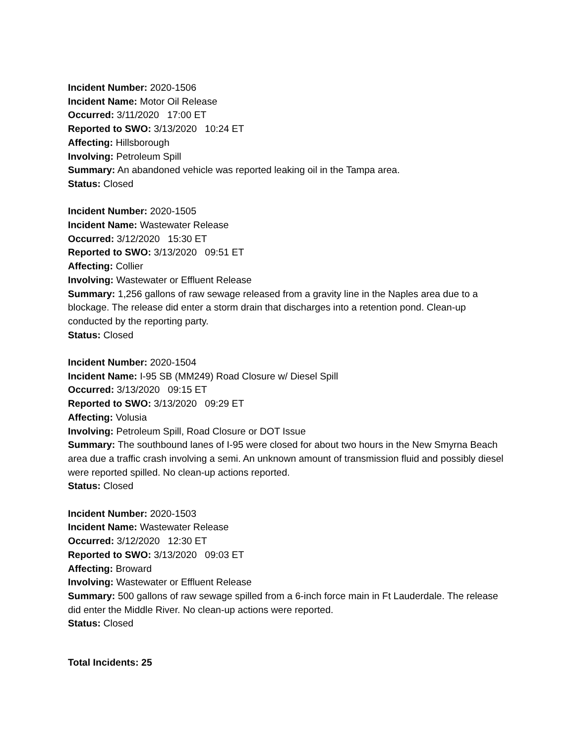Incident Number: 2020-1506
Incident Name: Motor Oil Release
Occurred: 3/11/2020 17:00 ET
Reported to SWO: 3/13/2020 10:24 ET
Affecting: Hillsborough
Involving: Petroleum Spill
Summary: An abandoned vehicle was reported leaking oil in the Tampa area.
Status: Closed
Incident Number: 2020-1505
Incident Name: Wastewater Release
Occurred: 3/12/2020 15:30 ET
Reported to SWO: 3/13/2020 09:51 ET
Affecting: Collier
Involving: Wastewater or Effluent Release
Summary: 1,256 gallons of raw sewage released from a gravity line in the Naples area due to a blockage. The release did enter a storm drain that discharges into a retention pond. Clean-up conducted by the reporting party.
Status: Closed
Incident Number: 2020-1504
Incident Name: I-95 SB (MM249) Road Closure w/ Diesel Spill
Occurred: 3/13/2020 09:15 ET
Reported to SWO: 3/13/2020 09:29 ET
Affecting: Volusia
Involving: Petroleum Spill, Road Closure or DOT Issue
Summary: The southbound lanes of I-95 were closed for about two hours in the New Smyrna Beach area due a traffic crash involving a semi. An unknown amount of transmission fluid and possibly diesel were reported spilled. No clean-up actions reported.
Status: Closed
Incident Number: 2020-1503
Incident Name: Wastewater Release
Occurred: 3/12/2020 12:30 ET
Reported to SWO: 3/13/2020 09:03 ET
Affecting: Broward
Involving: Wastewater or Effluent Release
Summary: 500 gallons of raw sewage spilled from a 6-inch force main in Ft Lauderdale. The release did enter the Middle River. No clean-up actions were reported.
Status: Closed
Total Incidents: 25